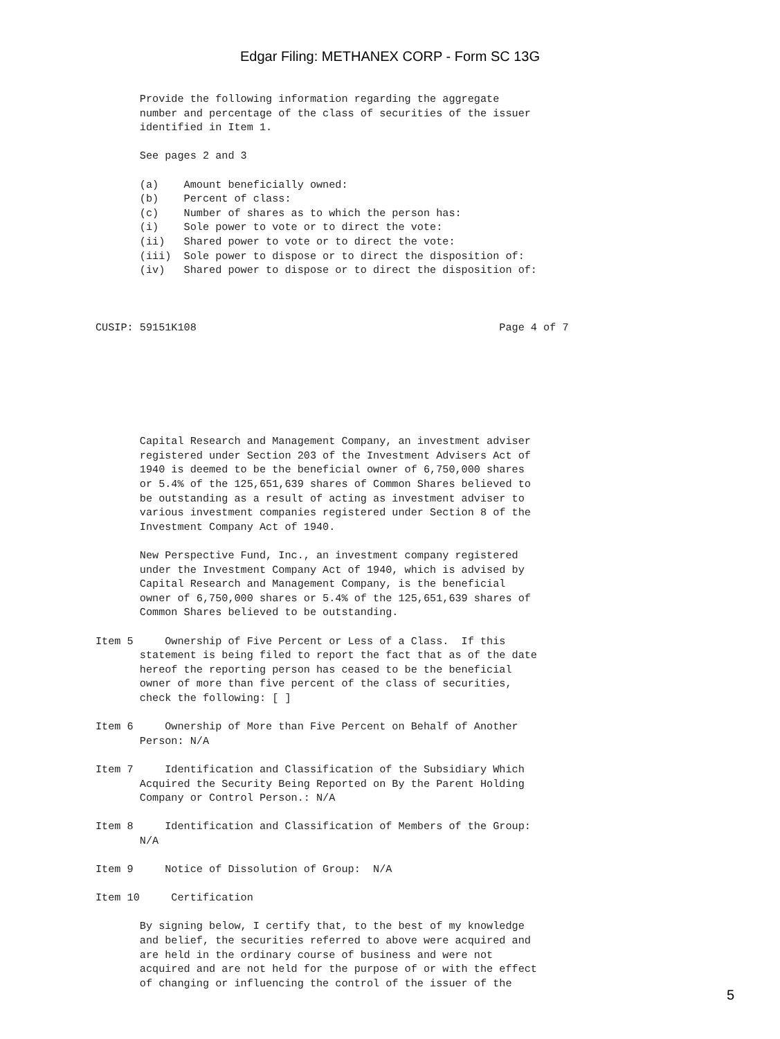Edgar Filing: METHANEX CORP - Form SC 13G
       Provide the following information regarding the aggregate
       number and percentage of the class of securities of the issuer
       identified in Item 1.

       See pages 2 and 3

       (a)    Amount beneficially owned:
       (b)    Percent of class:
       (c)    Number of shares as to which the person has:
       (i)    Sole power to vote or to direct the vote:
       (ii)   Shared power to vote or to direct the vote:
       (iii)  Sole power to dispose or to direct the disposition of:
       (iv)   Shared power to dispose or to direct the disposition of:



CUSIP: 59151K108                                                Page 4 of 7







       Capital Research and Management Company, an investment adviser
       registered under Section 203 of the Investment Advisers Act of
       1940 is deemed to be the beneficial owner of 6,750,000 shares
       or 5.4% of the 125,651,639 shares of Common Shares believed to
       be outstanding as a result of acting as investment adviser to
       various investment companies registered under Section 8 of the
       Investment Company Act of 1940.

       New Perspective Fund, Inc., an investment company registered
       under the Investment Company Act of 1940, which is advised by
       Capital Research and Management Company, is the beneficial
       owner of 6,750,000 shares or 5.4% of the 125,651,639 shares of
       Common Shares believed to be outstanding.

Item 5     Ownership of Five Percent or Less of a Class.  If this
       statement is being filed to report the fact that as of the date
       hereof the reporting person has ceased to be the beneficial
       owner of more than five percent of the class of securities,
       check the following: [ ]

Item 6     Ownership of More than Five Percent on Behalf of Another
       Person: N/A

Item 7     Identification and Classification of the Subsidiary Which
       Acquired the Security Being Reported on By the Parent Holding
       Company or Control Person.: N/A

Item 8     Identification and Classification of Members of the Group:
       N/A

Item 9     Notice of Dissolution of Group:  N/A

Item 10     Certification

       By signing below, I certify that, to the best of my knowledge
       and belief, the securities referred to above were acquired and
       are held in the ordinary course of business and were not
       acquired and are not held for the purpose of or with the effect
       of changing or influencing the control of the issuer of the
5